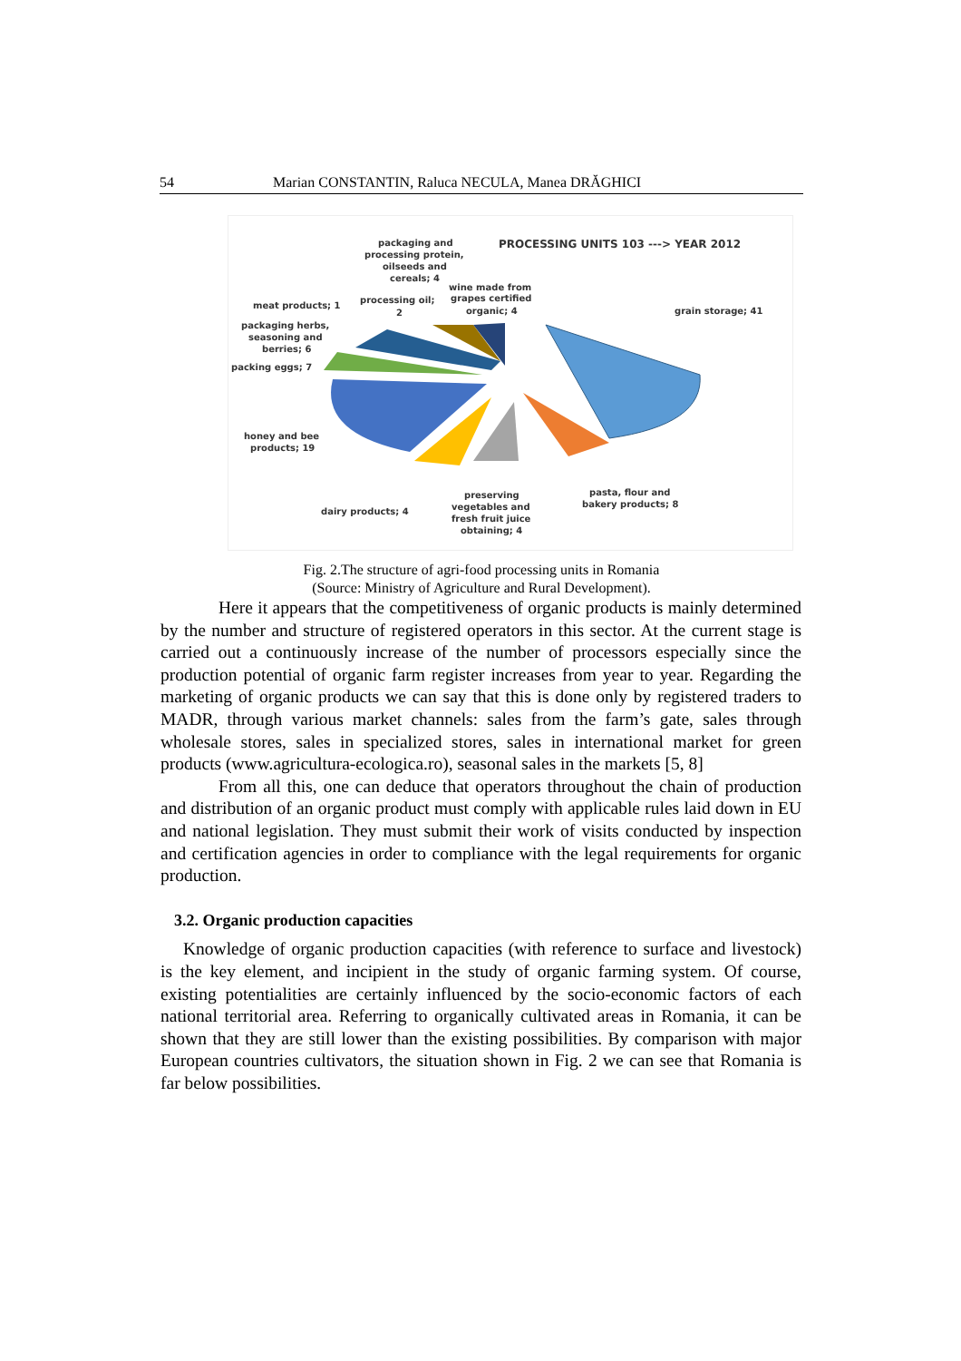54 Marian CONSTANTIN, Raluca NECULA, Manea DRĂGHICI
PROCESSING UNITS 103 ---> YEAR 2012
packaging and
processing protein,
oilseeds and
cereals; 4
wine made from
grapes certified
organic; 4
meat products; 1
processing oil;
2
grain storage; 41
packaging herbs,
seasoning and
berries; 6
packing eggs; 7
honey and bee
products; 19
pasta, flour and
bakery products; 8
preserving
vegetables and
fresh fruit juice
obtaining; 4
dairy products; 4
Fig. 2.The structure of agri-food processing units in Romania
(Source: Ministry of Agriculture and Rural Development).
Here it appears that the competitiveness of organic products is mainly determined by the number and structure of registered operators in this sector. At the current stage is carried out a continuously increase of the number of processors especially since the production potential of organic farm register increases from year to year. Regarding the marketing of organic products we can say that this is done only by registered traders to MADR, through various market channels: sales from the farm’s gate, sales through wholesale stores, sales in specialized stores, sales in international market for green products (www.agricultura-ecologica.ro), seasonal sales in the markets [5, 8]
From all this, one can deduce that operators throughout the chain of production and distribution of an organic product must comply with applicable rules laid down in EU and national legislation. They must submit their work of visits conducted by inspection and certification agencies in order to compliance with the legal requirements for organic production.
3.2. Organic production capacities
Knowledge of organic production capacities (with reference to surface and livestock) is the key element, and incipient in the study of organic farming system. Of course, existing potentialities are certainly influenced by the socio-economic factors of each national territorial area. Referring to organically cultivated areas in Romania, it can be shown that they are still lower than the existing possibilities. By comparison with major European countries cultivators, the situation shown in Fig. 2 we can see that Romania is far below possibilities.